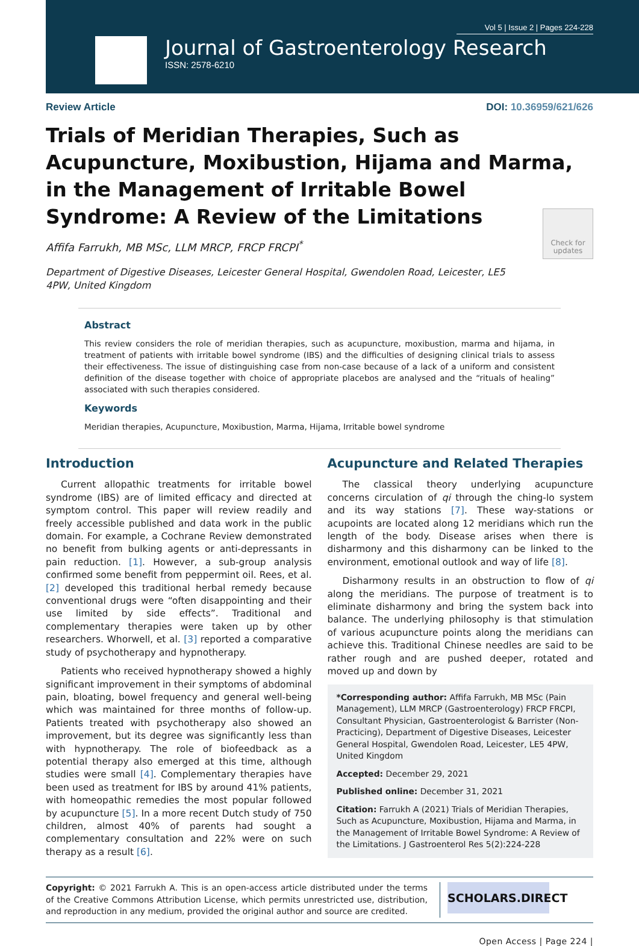Vol 5 | Issue 2 | Pages 224-228
Journal of Gastroenterology Research
ISSN: 2578-6210
Review Article DOI: 10.36959/621/626
Trials of Meridian Therapies, Such as Acupuncture, Moxibustion, Hijama and Marma, in the Management of Irritable Bowel Syndrome: A Review of the Limitations
Affifa Farrukh, MB MSc, LLM MRCP, FRCP FRCPI<sup>*</sup>
Department of Digestive Diseases, Leicester General Hospital, Gwendolen Road, Leicester, LE5 4PW, United Kingdom
Check for updates
Abstract
This review considers the role of meridian therapies, such as acupuncture, moxibustion, marma and hijama, in treatment of patients with irritable bowel syndrome (IBS) and the difficulties of designing clinical trials to assess their effectiveness. The issue of distinguishing case from non-case because of a lack of a uniform and consistent definition of the disease together with choice of appropriate placebos are analysed and the “rituals of healing” associated with such therapies considered.
Keywords
Meridian therapies, Acupuncture, Moxibustion, Marma, Hijama, Irritable bowel syndrome
Introduction
Current allopathic treatments for irritable bowel syndrome (IBS) are of limited efficacy and directed at symptom control. This paper will review readily and freely accessible published and data work in the public domain. For example, a Cochrane Review demonstrated no benefit from bulking agents or anti-depressants in pain reduction. [1]. However, a sub-group analysis confirmed some benefit from peppermint oil. Rees, et al. [2] developed this traditional herbal remedy because conventional drugs were “often disappointing and their use limited by side effects”. Traditional and complementary therapies were taken up by other researchers. Whorwell, et al. [3] reported a comparative study of psychotherapy and hypnotherapy.
Patients who received hypnotherapy showed a highly significant improvement in their symptoms of abdominal pain, bloating, bowel frequency and general well-being which was maintained for three months of follow-up. Patients treated with psychotherapy also showed an improvement, but its degree was significantly less than with hypnotherapy. The role of biofeedback as a potential therapy also emerged at this time, although studies were small [4]. Complementary therapies have been used as treatment for IBS by around 41% patients, with homeopathic remedies the most popular followed by acupuncture [5]. In a more recent Dutch study of 750 children, almost 40% of parents had sought a complementary consultation and 22% were on such therapy as a result [6].
Acupuncture and Related Therapies
The classical theory underlying acupuncture concerns circulation of qi through the ching-lo system and its way stations [7]. These way-stations or acupoints are located along 12 meridians which run the length of the body. Disease arises when there is disharmony and this disharmony can be linked to the environment, emotional outlook and way of life [8].
Disharmony results in an obstruction to flow of qi along the meridians. The purpose of treatment is to eliminate disharmony and bring the system back into balance. The underlying philosophy is that stimulation of various acupuncture points along the meridians can achieve this. Traditional Chinese needles are said to be rather rough and are pushed deeper, rotated and moved up and down by
*Corresponding author: Affifa Farrukh, MB MSc (Pain Management), LLM MRCP (Gastroenterology) FRCP FRCPI, Consultant Physician, Gastroenterologist & Barrister (Non-Practicing), Department of Digestive Diseases, Leicester General Hospital, Gwendolen Road, Leicester, LE5 4PW, United Kingdom
Accepted: December 29, 2021
Published online: December 31, 2021
Citation: Farrukh A (2021) Trials of Meridian Therapies, Such as Acupuncture, Moxibustion, Hijama and Marma, in the Management of Irritable Bowel Syndrome: A Review of the Limitations. J Gastroenterol Res 5(2):224-228
Copyright: © 2021 Farrukh A. This is an open-access article distributed under the terms of the Creative Commons Attribution License, which permits unrestricted use, distribution, and reproduction in any medium, provided the original author and source are credited.
SCHOLARS.DIRECT
Open Access | Page 224 |